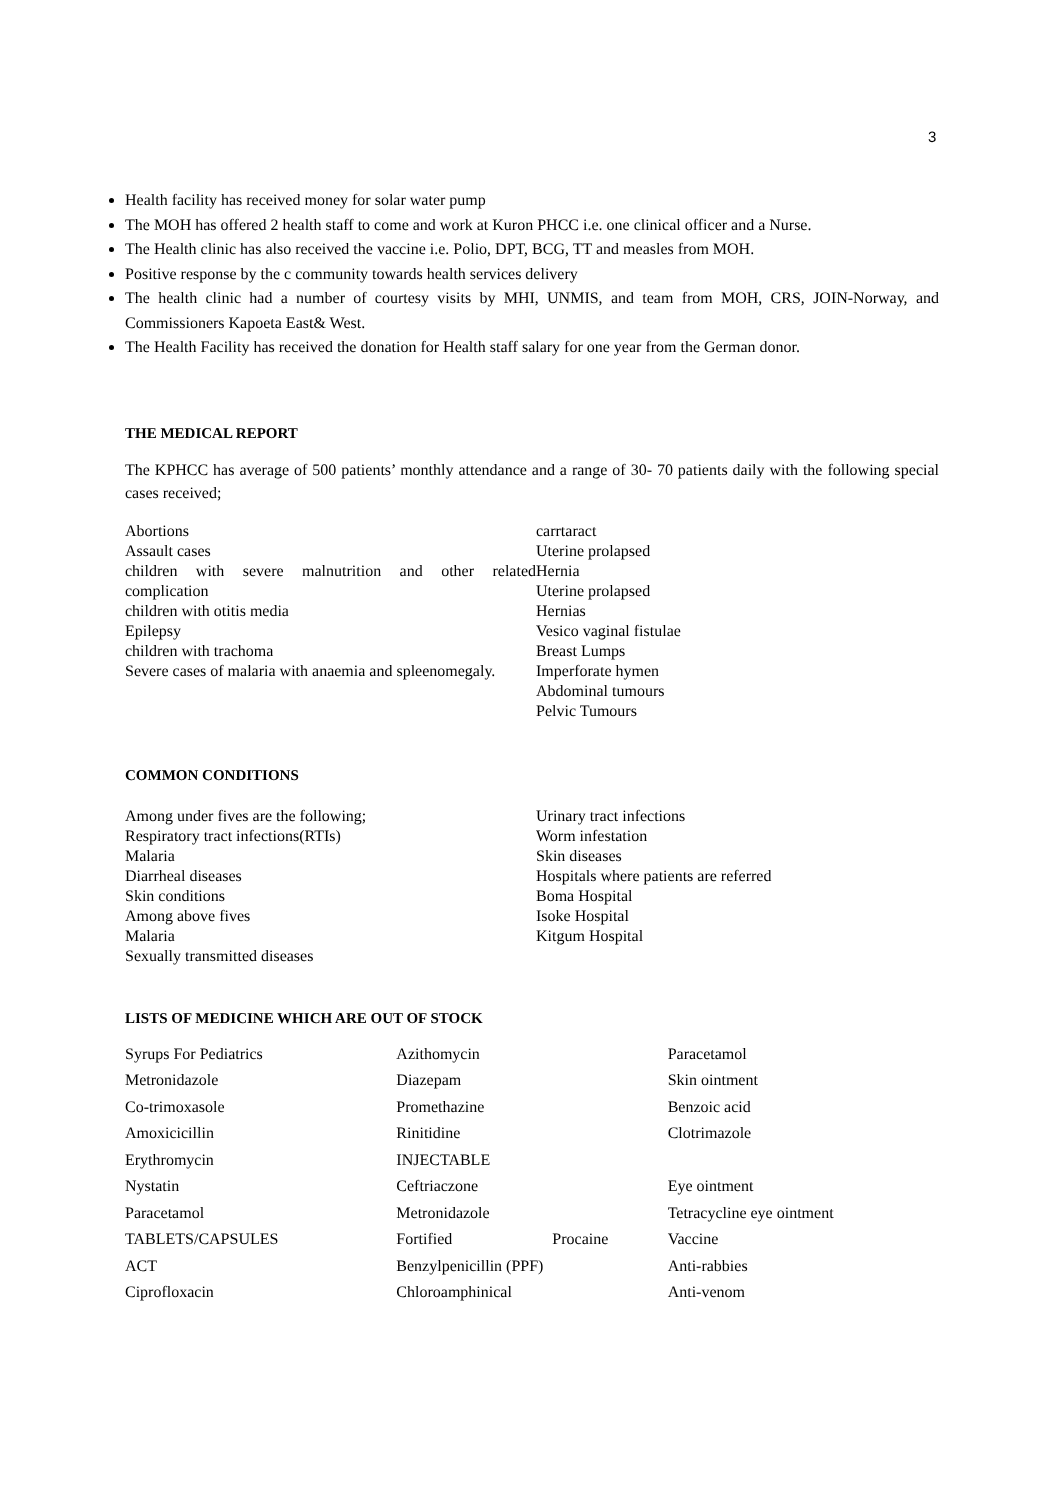3
Health facility has received money for solar water pump
The MOH has offered 2 health staff to come and work at Kuron PHCC i.e. one clinical officer and a Nurse.
The Health clinic has also received the vaccine i.e. Polio, DPT, BCG, TT and measles from MOH.
Positive response by the c community towards health services delivery
The health clinic had a number of courtesy visits by MHI, UNMIS, and team from MOH, CRS, JOIN-Norway, and Commissioners Kapoeta East& West.
The Health Facility has received the donation for Health staff salary for one year from the German donor.
THE MEDICAL REPORT
The KPHCC has average of 500 patients’ monthly attendance and a range of 30- 70 patients daily with the following special cases received;
Abortions
Assault cases
children with severe malnutrition and other related complication
children with otitis media
Epilepsy
children with trachoma
Severe cases of malaria with anaemia and spleenomegaly.
carrtaract
Uterine prolapsed
Hernia
Uterine prolapsed
Hernias
Vesico vaginal fistulae
Breast Lumps
Imperforate hymen
Abdominal tumours
Pelvic Tumours
COMMON CONDITIONS
Among under fives are the following;
Respiratory tract infections(RTIs)
Malaria
Diarrheal diseases
Skin conditions
Among above fives
Malaria
Sexually transmitted diseases
Urinary tract infections
Worm infestation
Skin diseases
Hospitals where patients are referred
Boma Hospital
Isoke Hospital
Kitgum Hospital
LISTS OF MEDICINE WHICH ARE OUT OF STOCK
Syrups For Pediatrics
Metronidazole
Co-trimoxasole
Amoxicicillin
Erythromycin
Nystatin
Paracetamol
TABLETS/CAPSULES
ACT
Ciprofloxacin
Azithomycin
Diazepam
Promethazine
Rinitidine
INJECTABLE
Ceftriaczone
Metronidazole
Fortified Procaine
Benzylpenicillin (PPF)
Chloroamphinical
Paracetamol
Skin ointment
Benzoic acid
Clotrimazole
Eye ointment
Tetracycline eye ointment
Vaccine
Anti-rabbies
Anti-venom